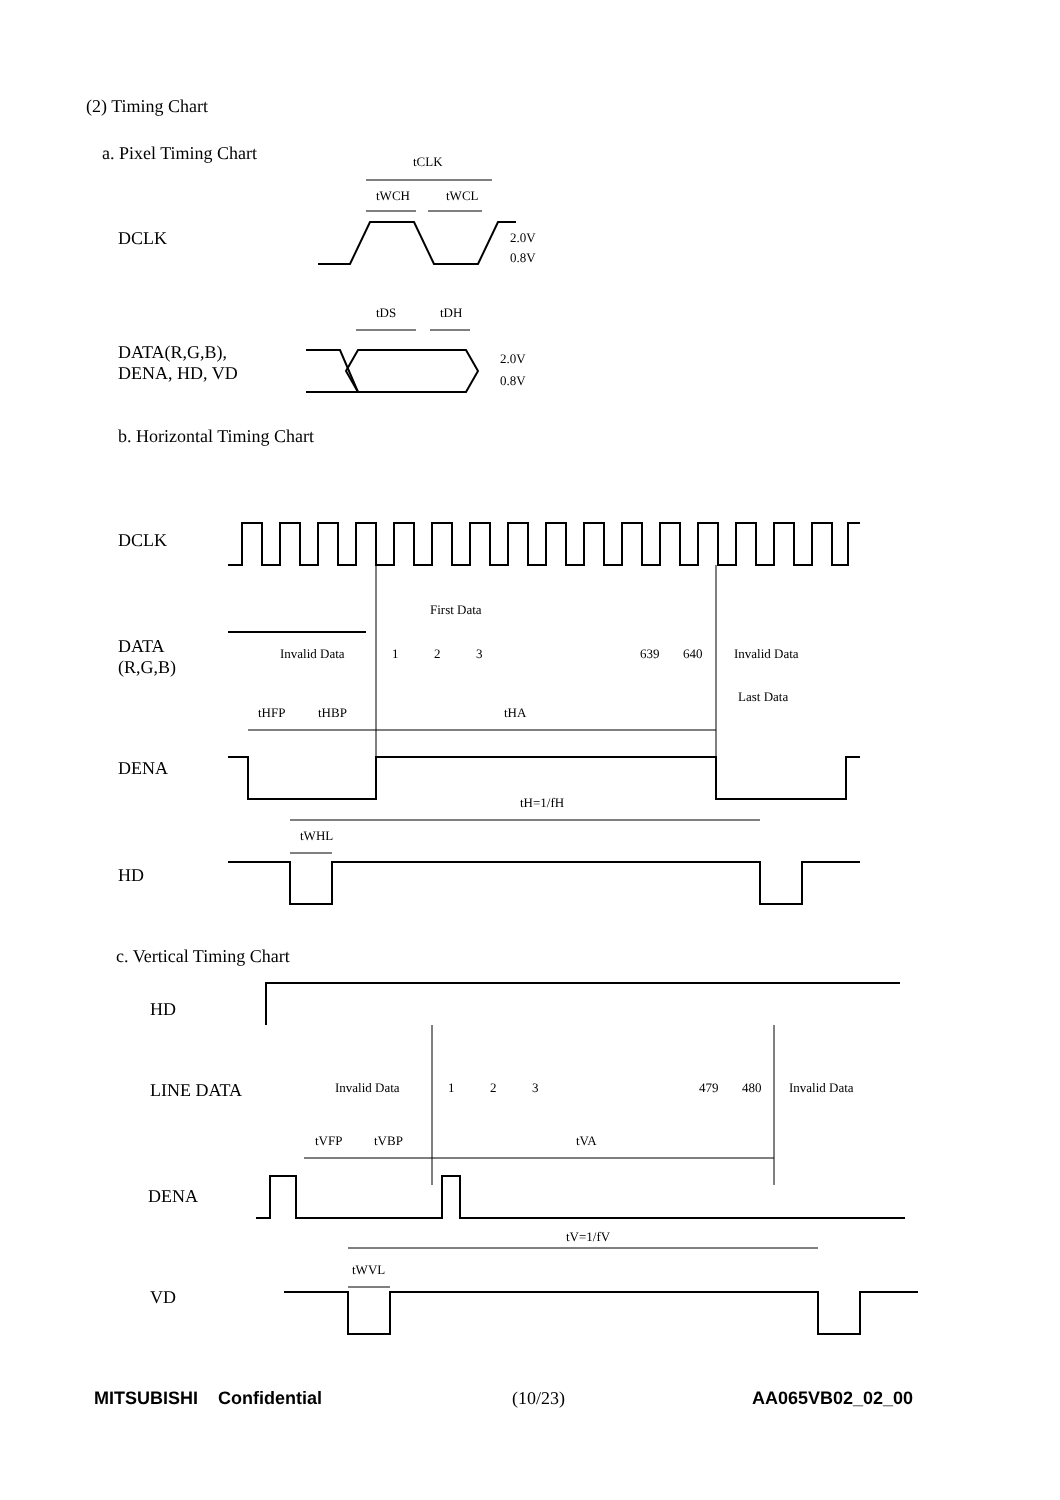(2) Timing Chart
a. Pixel Timing Chart
DCLK
DATA(R,G,B),
DENA, HD, VD
b. Horizontal Timing Chart
DCLK
DATA
(R,G,B)
DENA
HD
c. Vertical Timing Chart
HD
LINE DATA
DENA
VD
tCLK
tWCH
tWCL
2.0V
0.8V
tDS
tDH
2.0V
0.8V
First Data
Invalid Data
1
2
3
639
640
Invalid Data
Last Data
tHFP
tHBP
tHA
tH=1/fH
tWHL
Invalid Data
1
2
3
479
480
Invalid Data
tVFP
tVBP
tVA
tV=1/fV
tWVL
MITSUBISHI Confidential (10/23) AA065VB02_02_00